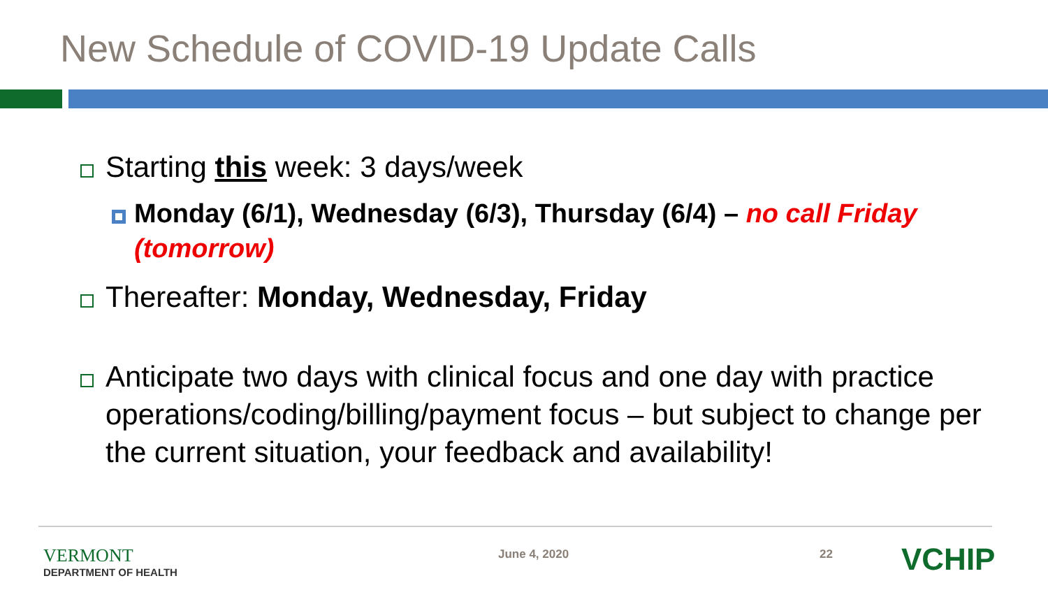New Schedule of COVID-19 Update Calls
Starting this week: 3 days/week
Monday (6/1), Wednesday (6/3), Thursday (6/4) – no call Friday (tomorrow)
Thereafter: Monday, Wednesday, Friday
Anticipate two days with clinical focus and one day with practice operations/coding/billing/payment focus – but subject to change per the current situation, your feedback and availability!
VERMONT
DEPARTMENT OF HEALTH
June 4, 2020 22 VCHIP